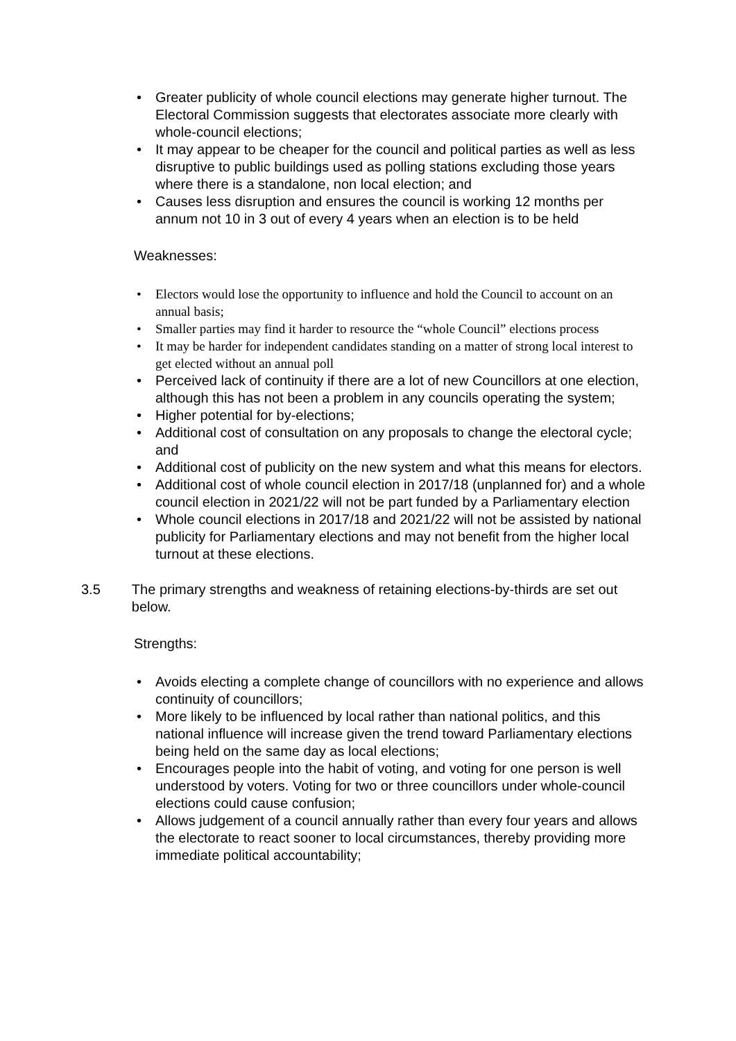• Greater publicity of whole council elections may generate higher turnout. The Electoral Commission suggests that electorates associate more clearly with whole-council elections;
• It may appear to be cheaper for the council and political parties as well as less disruptive to public buildings used as polling stations excluding those years where there is a standalone, non local election; and
• Causes less disruption and ensures the council is working 12 months per annum not 10 in 3 out of every 4 years when an election is to be held
Weaknesses:
• Electors would lose the opportunity to influence and hold the Council to account on an annual basis;
• Smaller parties may find it harder to resource the “whole Council” elections process
• It may be harder for independent candidates standing on a matter of strong local interest to get elected without an annual poll
• Perceived lack of continuity if there are a lot of new Councillors at one election, although this has not been a problem in any councils operating the system;
• Higher potential for by-elections;
• Additional cost of consultation on any proposals to change the electoral cycle; and
• Additional cost of publicity on the new system and what this means for electors.
• Additional cost of whole council election in 2017/18 (unplanned for) and a whole council election in 2021/22 will not be part funded by a Parliamentary election
• Whole council elections in 2017/18 and 2021/22 will not be assisted by national publicity for Parliamentary elections and may not benefit from the higher local turnout at these elections.
3.5 The primary strengths and weakness of retaining elections-by-thirds are set out below.
Strengths:
• Avoids electing a complete change of councillors with no experience and allows continuity of councillors;
• More likely to be influenced by local rather than national politics, and this national influence will increase given the trend toward Parliamentary elections being held on the same day as local elections;
• Encourages people into the habit of voting, and voting for one person is well understood by voters. Voting for two or three councillors under whole-council elections could cause confusion;
• Allows judgement of a council annually rather than every four years and allows the electorate to react sooner to local circumstances, thereby providing more immediate political accountability;